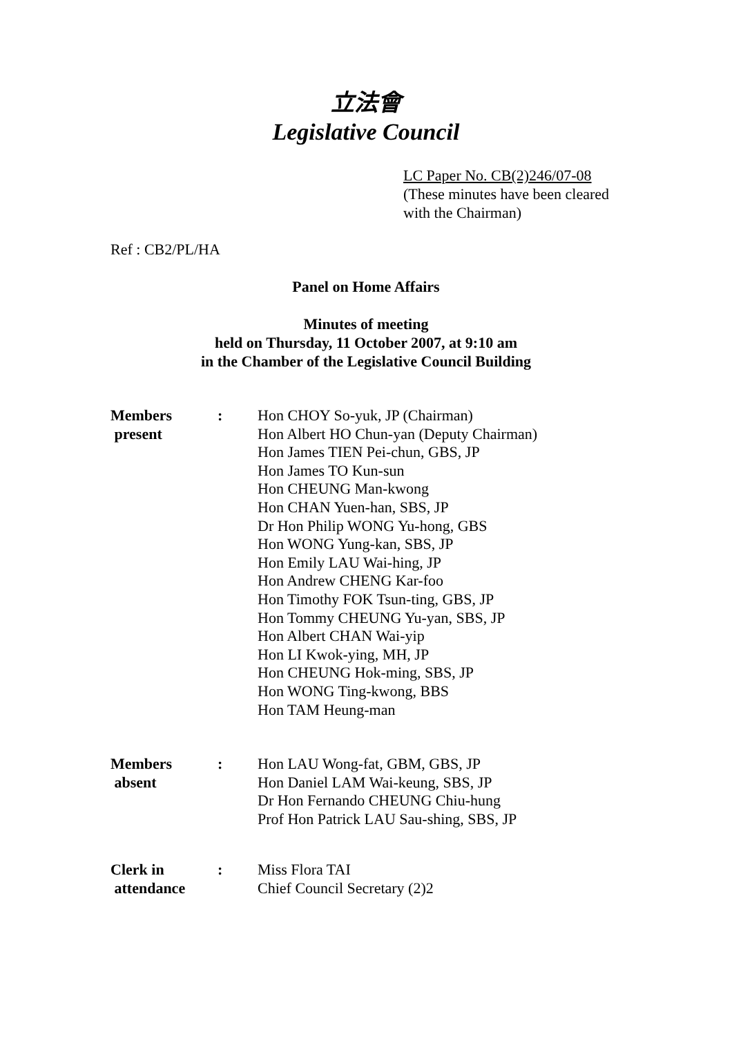立法會
Legislative Council
LC Paper No. CB(2)246/07-08
(These minutes have been cleared
with the Chairman)
Ref : CB2/PL/HA
Panel on Home Affairs
Minutes of meeting
held on Thursday, 11 October 2007, at 9:10 am
in the Chamber of the Legislative Council Building
| Members present | : | Hon CHOY So-yuk, JP (Chairman) Hon Albert HO Chun-yan (Deputy Chairman) Hon James TIEN Pei-chun, GBS, JP Hon James TO Kun-sun Hon CHEUNG Man-kwong Hon CHAN Yuen-han, SBS, JP Dr Hon Philip WONG Yu-hong, GBS Hon WONG Yung-kan, SBS, JP Hon Emily LAU Wai-hing, JP Hon Andrew CHENG Kar-foo Hon Timothy FOK Tsun-ting, GBS, JP Hon Tommy CHEUNG Yu-yan, SBS, JP Hon Albert CHAN Wai-yip Hon LI Kwok-ying, MH, JP Hon CHEUNG Hok-ming, SBS, JP Hon WONG Ting-kwong, BBS Hon TAM Heung-man |
| Members absent | : | Hon LAU Wong-fat, GBM, GBS, JP Hon Daniel LAM Wai-keung, SBS, JP Dr Hon Fernando CHEUNG Chiu-hung Prof Hon Patrick LAU Sau-shing, SBS, JP |
| Clerk in attendance | : | Miss Flora TAI Chief Council Secretary (2)2 |